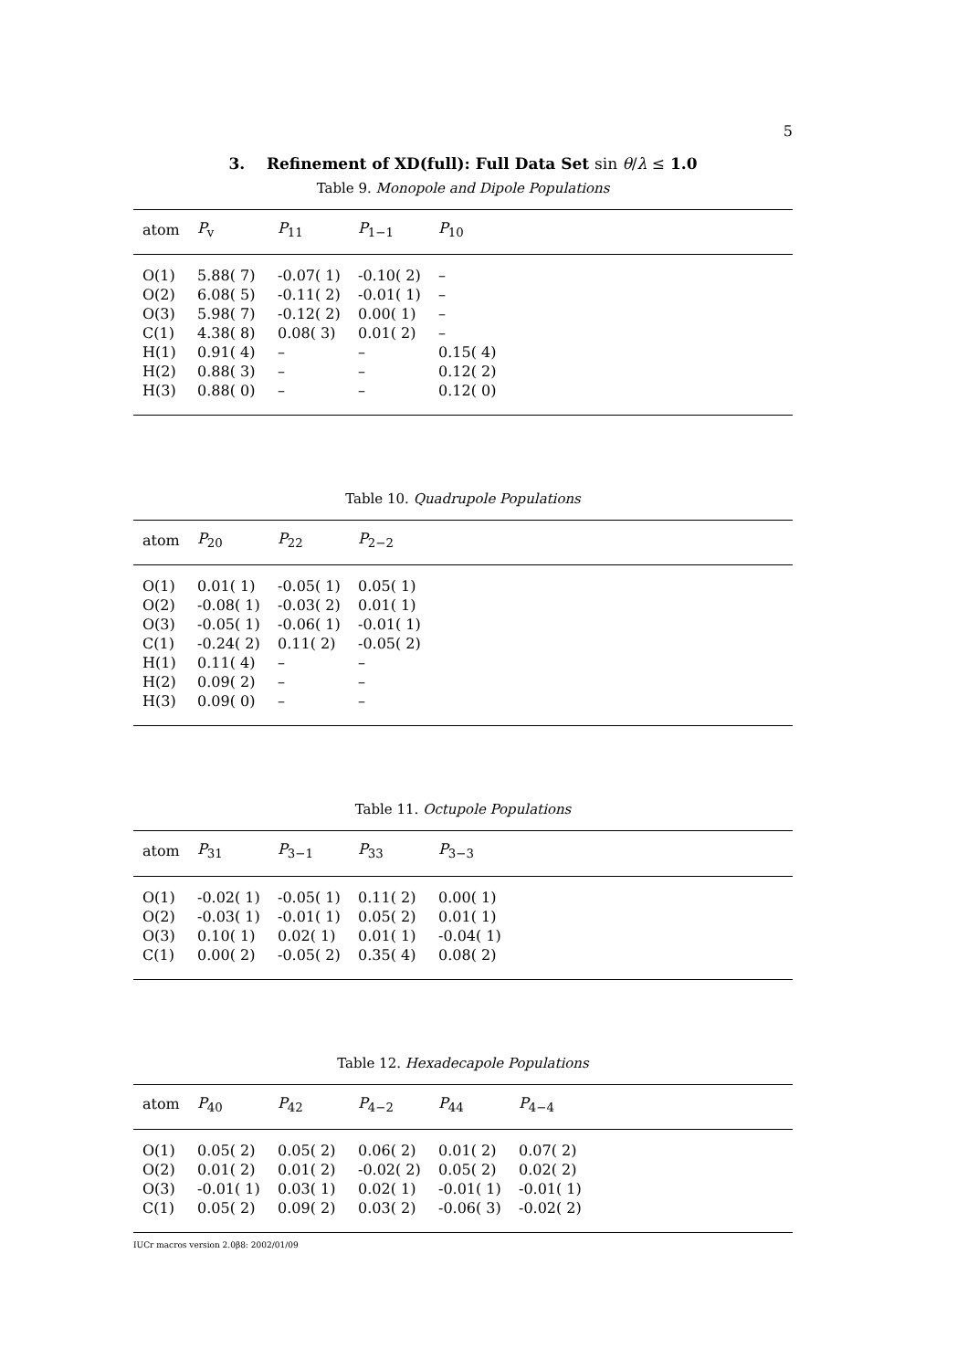5
3. Refinement of XD(full): Full Data Set sin θ/λ ≤ 1.0
Table 9. Monopole and Dipole Populations
| atom | P<sub>v</sub> | P<sub>11</sub> | P<sub>1−1</sub> | P<sub>10</sub> |
| --- | --- | --- | --- | --- |
| O(1) | 5.88( 7) | -0.07( 1) | -0.10( 2) | – |
| O(2) | 6.08( 5) | -0.11( 2) | -0.01( 1) | – |
| O(3) | 5.98( 7) | -0.12( 2) | 0.00( 1) | – |
| C(1) | 4.38( 8) | 0.08( 3) | 0.01( 2) | – |
| H(1) | 0.91( 4) | – | – | 0.15( 4) |
| H(2) | 0.88( 3) | – | – | 0.12( 2) |
| H(3) | 0.88( 0) | – | – | 0.12( 0) |
Table 10. Quadrupole Populations
| atom | P<sub>20</sub> | P<sub>22</sub> | P<sub>2−2</sub> |
| --- | --- | --- | --- |
| O(1) | 0.01( 1) | -0.05( 1) | 0.05( 1) |
| O(2) | -0.08( 1) | -0.03( 2) | 0.01( 1) |
| O(3) | -0.05( 1) | -0.06( 1) | -0.01( 1) |
| C(1) | -0.24( 2) | 0.11( 2) | -0.05( 2) |
| H(1) | 0.11( 4) | – | – |
| H(2) | 0.09( 2) | – | – |
| H(3) | 0.09( 0) | – | – |
Table 11. Octupole Populations
| atom | P<sub>31</sub> | P<sub>3−1</sub> | P<sub>33</sub> | P<sub>3−3</sub> |
| --- | --- | --- | --- | --- |
| O(1) | -0.02( 1) | -0.05( 1) | 0.11( 2) | 0.00( 1) |
| O(2) | -0.03( 1) | -0.01( 1) | 0.05( 2) | 0.01( 1) |
| O(3) | 0.10( 1) | 0.02( 1) | 0.01( 1) | -0.04( 1) |
| C(1) | 0.00( 2) | -0.05( 2) | 0.35( 4) | 0.08( 2) |
Table 12. Hexadecapole Populations
| atom | P<sub>40</sub> | P<sub>42</sub> | P<sub>4−2</sub> | P<sub>44</sub> | P<sub>4−4</sub> |
| --- | --- | --- | --- | --- | --- |
| O(1) | 0.05( 2) | 0.05( 2) | 0.06( 2) | 0.01( 2) | 0.07( 2) |
| O(2) | 0.01( 2) | 0.01( 2) | -0.02( 2) | 0.05( 2) | 0.02( 2) |
| O(3) | -0.01( 1) | 0.03( 1) | 0.02( 1) | -0.01( 1) | -0.01( 1) |
| C(1) | 0.05( 2) | 0.09( 2) | 0.03( 2) | -0.06( 3) | -0.02( 2) |
IUCr macros version 2.0β8: 2002/01/09